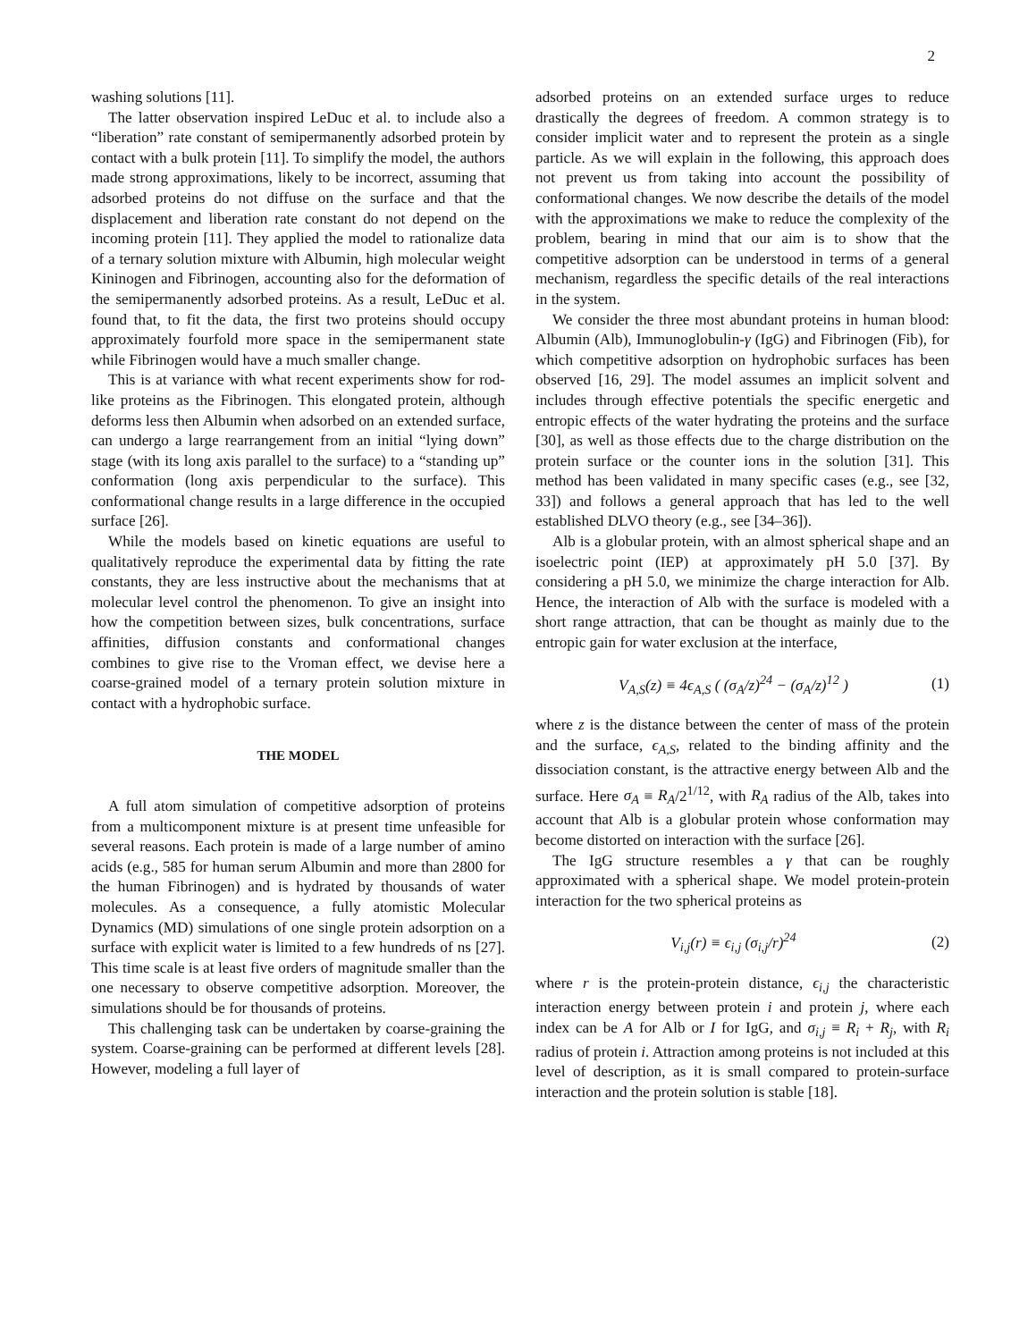2
washing solutions [11].
The latter observation inspired LeDuc et al. to include also a “liberation” rate constant of semipermanently adsorbed protein by contact with a bulk protein [11]. To simplify the model, the authors made strong approximations, likely to be incorrect, assuming that adsorbed proteins do not diffuse on the surface and that the displacement and liberation rate constant do not depend on the incoming protein [11]. They applied the model to rationalize data of a ternary solution mixture with Albumin, high molecular weight Kininogen and Fibrinogen, accounting also for the deformation of the semipermanently adsorbed proteins. As a result, LeDuc et al. found that, to fit the data, the first two proteins should occupy approximately fourfold more space in the semipermanent state while Fibrinogen would have a much smaller change.
This is at variance with what recent experiments show for rod-like proteins as the Fibrinogen. This elongated protein, although deforms less then Albumin when adsorbed on an extended surface, can undergo a large rearrangement from an initial “lying down” stage (with its long axis parallel to the surface) to a “standing up” conformation (long axis perpendicular to the surface). This conformational change results in a large difference in the occupied surface [26].
While the models based on kinetic equations are useful to qualitatively reproduce the experimental data by fitting the rate constants, they are less instructive about the mechanisms that at molecular level control the phenomenon. To give an insight into how the competition between sizes, bulk concentrations, surface affinities, diffusion constants and conformational changes combines to give rise to the Vroman effect, we devise here a coarse-grained model of a ternary protein solution mixture in contact with a hydrophobic surface.
THE MODEL
A full atom simulation of competitive adsorption of proteins from a multicomponent mixture is at present time unfeasible for several reasons. Each protein is made of a large number of amino acids (e.g., 585 for human serum Albumin and more than 2800 for the human Fibrinogen) and is hydrated by thousands of water molecules. As a consequence, a fully atomistic Molecular Dynamics (MD) simulations of one single protein adsorption on a surface with explicit water is limited to a few hundreds of ns [27]. This time scale is at least five orders of magnitude smaller than the one necessary to observe competitive adsorption. Moreover, the simulations should be for thousands of proteins.
This challenging task can be undertaken by coarse-graining the system. Coarse-graining can be performed at different levels [28]. However, modeling a full layer of
adsorbed proteins on an extended surface urges to reduce drastically the degrees of freedom. A common strategy is to consider implicit water and to represent the protein as a single particle. As we will explain in the following, this approach does not prevent us from taking into account the possibility of conformational changes. We now describe the details of the model with the approximations we make to reduce the complexity of the problem, bearing in mind that our aim is to show that the competitive adsorption can be understood in terms of a general mechanism, regardless the specific details of the real interactions in the system.
We consider the three most abundant proteins in human blood: Albumin (Alb), Immunoglobulin-γ (IgG) and Fibrinogen (Fib), for which competitive adsorption on hydrophobic surfaces has been observed [16, 29]. The model assumes an implicit solvent and includes through effective potentials the specific energetic and entropic effects of the water hydrating the proteins and the surface [30], as well as those effects due to the charge distribution on the protein surface or the counter ions in the solution [31]. This method has been validated in many specific cases (e.g., see [32, 33]) and follows a general approach that has led to the well established DLVO theory (e.g., see [34–36]).
Alb is a globular protein, with an almost spherical shape and an isoelectric point (IEP) at approximately pH 5.0 [37]. By considering a pH 5.0, we minimize the charge interaction for Alb. Hence, the interaction of Alb with the surface is modeled with a short range attraction, that can be thought as mainly due to the entropic gain for water exclusion at the interface,
V<sub>A,S</sub>(z) ≡ 4ϵ<sub>A,S</sub> ( (σ<sub>A</sub>/z)<sup>24</sup> − (σ<sub>A</sub>/z)<sup>12</sup> ) (1)
where z is the distance between the center of mass of the protein and the surface, ϵ<sub>A,S</sub>, related to the binding affinity and the dissociation constant, is the attractive energy between Alb and the surface. Here σ<sub>A</sub> ≡ R<sub>A</sub>/2<sup>1/12</sup>, with R<sub>A</sub> radius of the Alb, takes into account that Alb is a globular protein whose conformation may become distorted on interaction with the surface [26].
The IgG structure resembles a γ that can be roughly approximated with a spherical shape. We model protein-protein interaction for the two spherical proteins as
V<sub>i,j</sub>(r) ≡ ϵ<sub>i,j</sub> (σ<sub>i,j</sub>/r)<sup>24</sup> (2)
where r is the protein-protein distance, ϵ<sub>i,j</sub> the characteristic interaction energy between protein i and protein j, where each index can be A for Alb or I for IgG, and σ<sub>i,j</sub> ≡ R<sub>i</sub> + R<sub>j</sub>, with R<sub>i</sub> radius of protein i. Attraction among proteins is not included at this level of description, as it is small compared to protein-surface interaction and the protein solution is stable [18].